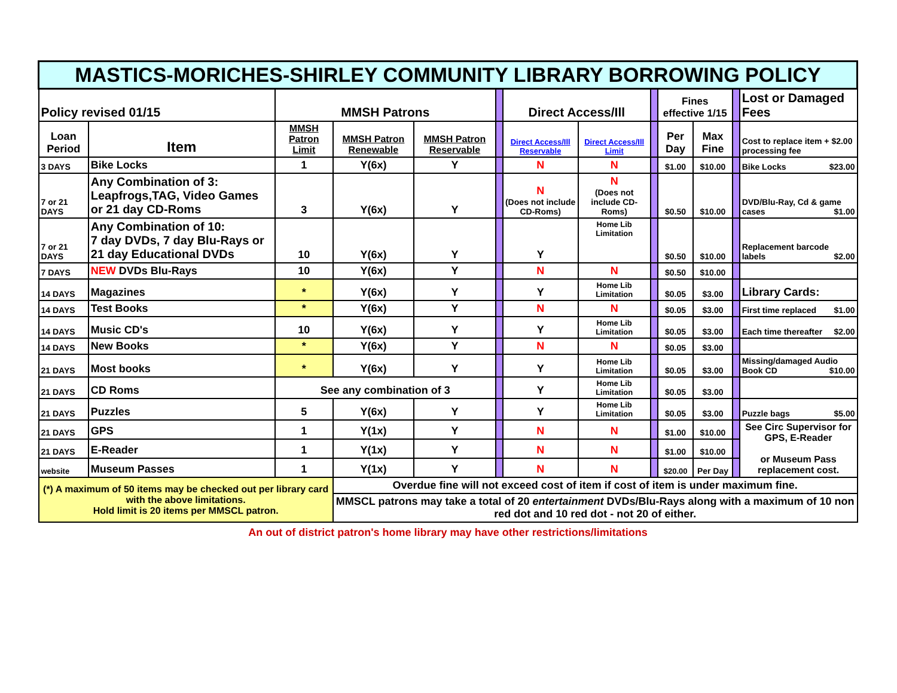| MASTICS-MORICHES-SHIRLEY COMMUNITY LIBRARY BORROWING POLICY | | | | | | | | | | | | |
| Policy revised 01/15 | | MMSH Patrons | | | | Direct Access/Ill | | | Fines effective 1/15 | | | Lost or Damaged Fees |
| Loan Period | Item | MMSH Patron Limit | MMSH Patron Renewable | MMSH Patron Reservable | | Direct Access/Ill Reservable | Direct Access/Ill Limit | | Per Day | Max Fine | | Cost to replace item + $2.00 processing fee |
| 3 DAYS | Bike Locks | 1 | Y(6x) | Y | | N | N | | $1.00 | $10.00 | | Bike Locks $23.00 |
| 7 or 21 DAYS | Any Combination of 3: Leapfrogs,TAG, Video Games or 21 day CD-Roms | 3 | Y(6x) | Y | | N (Does not include CD-Roms) | N (Does not include CD-Roms) | | $0.50 | $10.00 | | DVD/Blu-Ray, Cd & game cases $1.00 |
| 7 or 21 DAYS | Any Combination of 10: 7 day DVDs, 7 day Blu-Rays or 21 day Educational DVDs | 10 | Y(6x) | Y | | Y | Home Lib Limitation | | $0.50 | $10.00 | | Replacement barcode labels $2.00 |
| 7 DAYS | NEW DVDs Blu-Rays | 10 | Y(6x) | Y | | N | N | | $0.50 | $10.00 | | |
| 14 DAYS | Magazines | * | Y(6x) | Y | | Y | Home Lib Limitation | | $0.05 | $3.00 | | Library Cards: |
| 14 DAYS | Test Books | * | Y(6x) | Y | | N | N | | $0.05 | $3.00 | | First time replaced $1.00 |
| 14 DAYS | Music CD's | 10 | Y(6x) | Y | | Y | Home Lib Limitation | | $0.05 | $3.00 | | Each time thereafter $2.00 |
| 14 DAYS | New Books | * | Y(6x) | Y | | N | N | | $0.05 | $3.00 | | |
| 21 DAYS | Most books | * | Y(6x) | Y | | Y | Home Lib Limitation | | $0.05 | $3.00 | | Missing/damaged Audio Book CD $10.00 |
| 21 DAYS | CD Roms | See any combination of 3 | | | | Y | Home Lib Limitation | | $0.05 | $3.00 | | |
| 21 DAYS | Puzzles | 5 | Y(6x) | Y | | Y | Home Lib Limitation | | $0.05 | $3.00 | | Puzzle bags $5.00 |
| 21 DAYS | GPS | 1 | Y(1x) | Y | | N | N | | $1.00 | $10.00 | | See Circ Supervisor for GPS, E-Reader or Museum Pass replacement cost. |
| 21 DAYS | E-Reader | 1 | Y(1x) | Y | | N | N | | $1.00 | $10.00 | | |
| website | Museum Passes | 1 | Y(1x) | Y | | N | N | | $20.00 | Per Day | | |
| (*) A maximum of 50 items may be checked out per library card with the above limitations. Hold limit is 20 items per MMSCL patron. | | | Overdue fine will not exceed cost of item if cost of item is under maximum fine. | | | | | | | | | |
| | | | MMSCL patrons may take a total of 20 entertainment DVDs/Blu-Rays along with a maximum of 10 non red dot and 10 red dot - not 20 of either. | | | | | | | | | |
An out of district patron's home library may have other restrictions/limitations